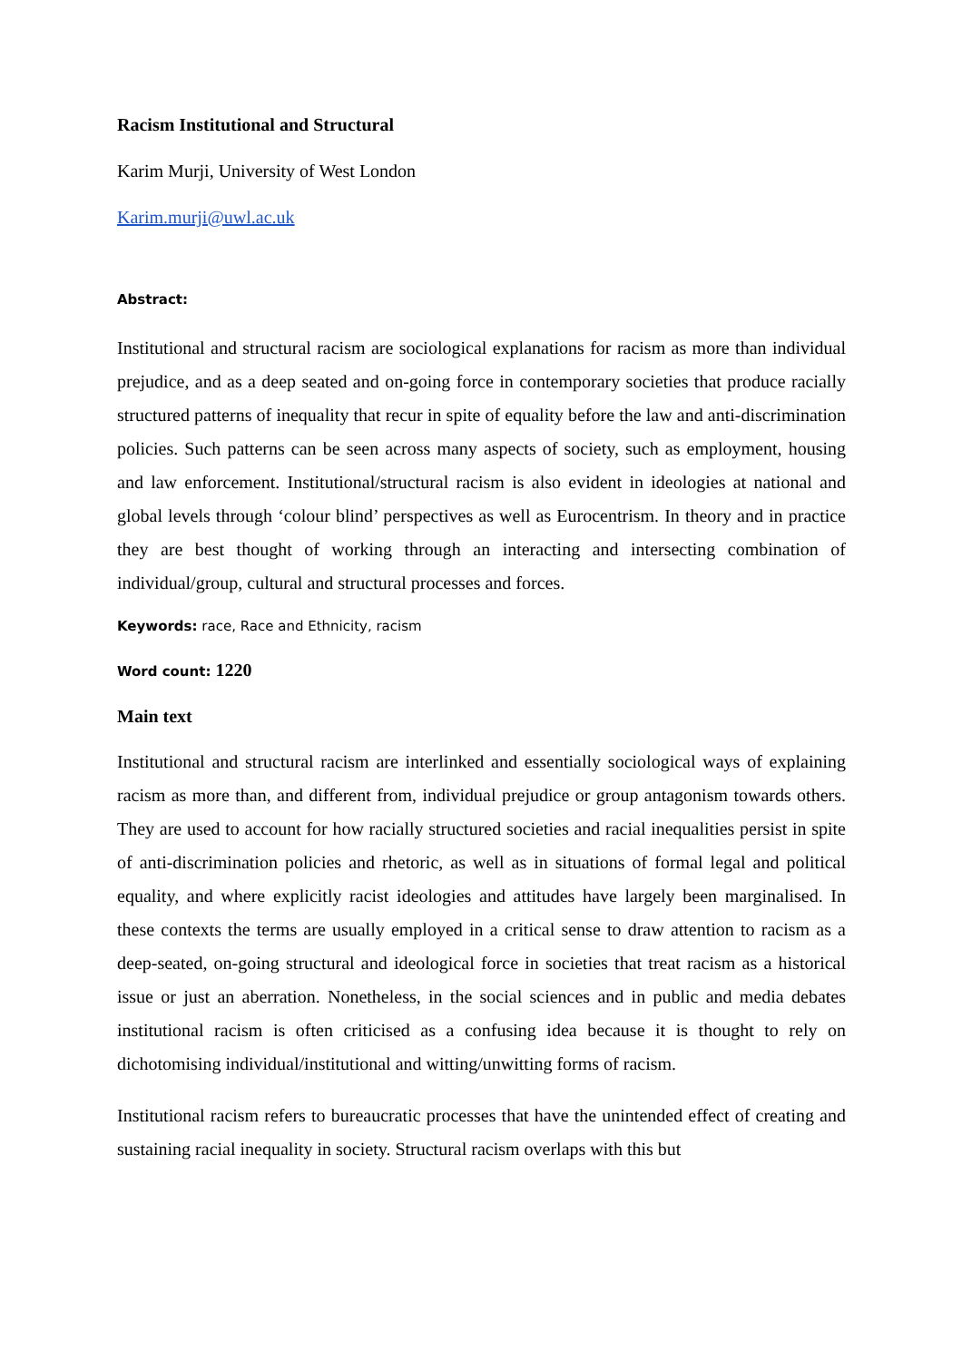Racism Institutional and Structural
Karim Murji, University of West London
Karim.murji@uwl.ac.uk
Abstract:
Institutional and structural racism are sociological explanations for racism as more than individual prejudice, and as a deep seated and on-going force in contemporary societies that produce racially structured patterns of inequality that recur in spite of equality before the law and anti-discrimination policies. Such patterns can be seen across many aspects of society, such as employment, housing and law enforcement. Institutional/structural racism is also evident in ideologies at national and global levels through ‘colour blind’ perspectives as well as Eurocentrism. In theory and in practice they are best thought of working through an interacting and intersecting combination of individual/group, cultural and structural processes and forces.
Keywords: race, Race and Ethnicity, racism
Word count: 1220
Main text
Institutional and structural racism are interlinked and essentially sociological ways of explaining racism as more than, and different from, individual prejudice or group antagonism towards others. They are used to account for how racially structured societies and racial inequalities persist in spite of anti-discrimination policies and rhetoric, as well as in situations of formal legal and political equality, and where explicitly racist ideologies and attitudes have largely been marginalised. In these contexts the terms are usually employed in a critical sense to draw attention to racism as a deep-seated, on-going structural and ideological force in societies that treat racism as a historical issue or just an aberration. Nonetheless, in the social sciences and in public and media debates institutional racism is often criticised as a confusing idea because it is thought to rely on dichotomising individual/institutional and witting/unwitting forms of racism.
Institutional racism refers to bureaucratic processes that have the unintended effect of creating and sustaining racial inequality in society. Structural racism overlaps with this but